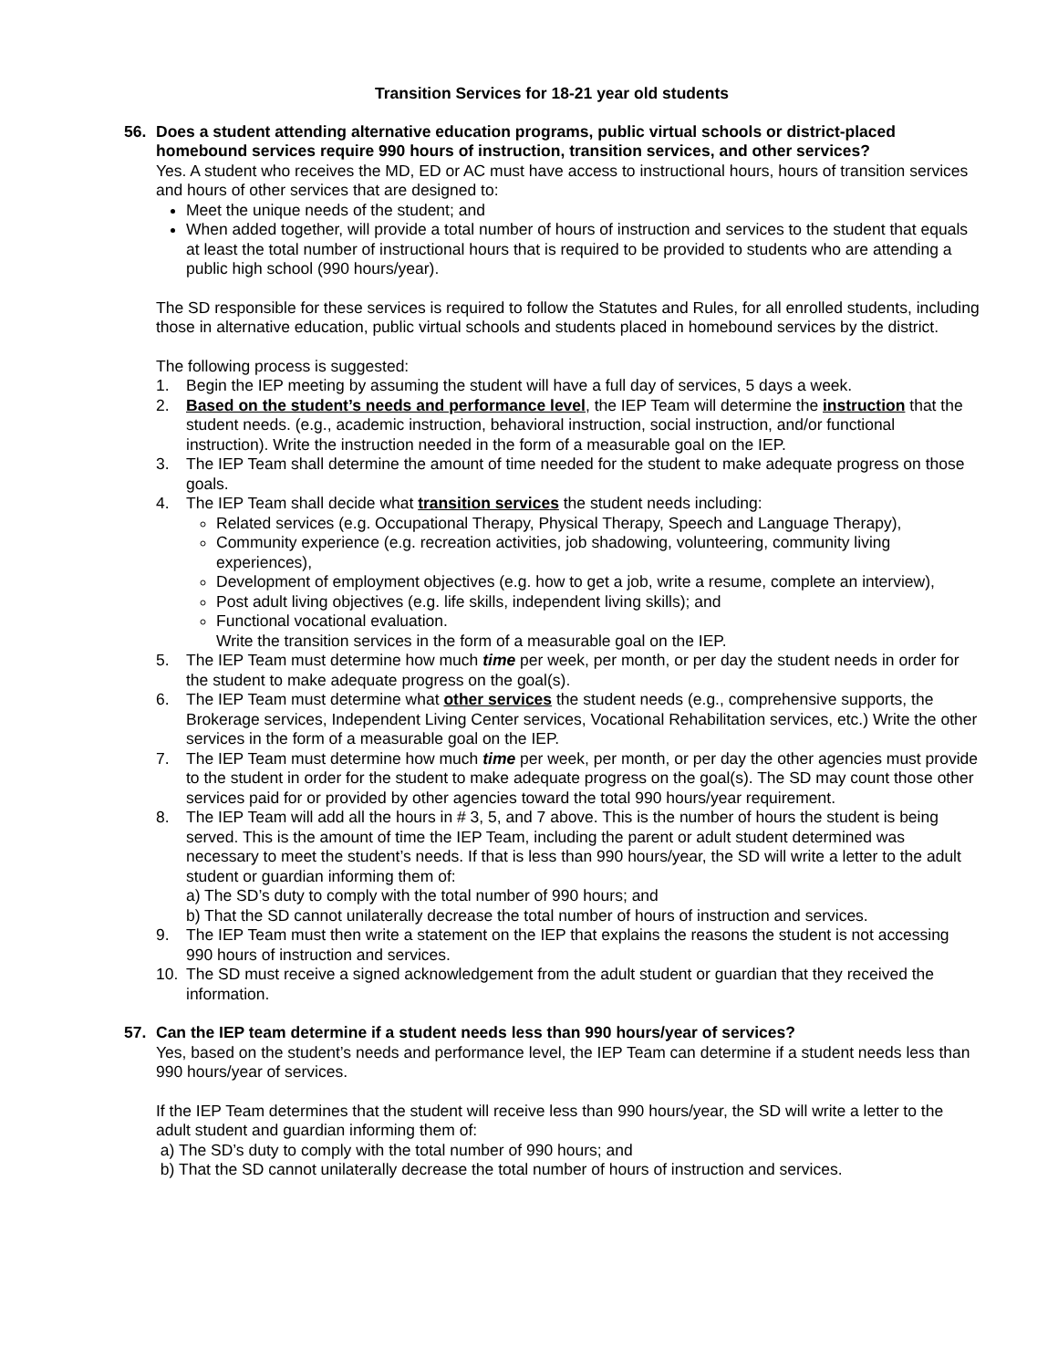Transition Services for 18-21 year old students
56. Does a student attending alternative education programs, public virtual schools or district-placed homebound services require 990 hours of instruction, transition services, and other services?
Yes. A student who receives the MD, ED or AC must have access to instructional hours, hours of transition services and hours of other services that are designed to:
Meet the unique needs of the student; and
When added together, will provide a total number of hours of instruction and services to the student that equals at least the total number of instructional hours that is required to be provided to students who are attending a public high school (990 hours/year).
The SD responsible for these services is required to follow the Statutes and Rules, for all enrolled students, including those in alternative education, public virtual schools and students placed in homebound services by the district.
The following process is suggested:
1. Begin the IEP meeting by assuming the student will have a full day of services, 5 days a week.
2. Based on the student’s needs and performance level, the IEP Team will determine the instruction that the student needs. (e.g., academic instruction, behavioral instruction, social instruction, and/or functional instruction). Write the instruction needed in the form of a measurable goal on the IEP.
3. The IEP Team shall determine the amount of time needed for the student to make adequate progress on those goals.
4. The IEP Team shall decide what transition services the student needs including:
Related services (e.g. Occupational Therapy, Physical Therapy, Speech and Language Therapy),
Community experience (e.g. recreation activities, job shadowing, volunteering, community living experiences),
Development of employment objectives (e.g. how to get a job, write a resume, complete an interview),
Post adult living objectives (e.g. life skills, independent living skills); and
Functional vocational evaluation.
Write the transition services in the form of a measurable goal on the IEP.
5. The IEP Team must determine how much time per week, per month, or per day the student needs in order for the student to make adequate progress on the goal(s).
6. The IEP Team must determine what other services the student needs (e.g., comprehensive supports, the Brokerage services, Independent Living Center services, Vocational Rehabilitation services, etc.) Write the other services in the form of a measurable goal on the IEP.
7. The IEP Team must determine how much time per week, per month, or per day the other agencies must provide to the student in order for the student to make adequate progress on the goal(s). The SD may count those other services paid for or provided by other agencies toward the total 990 hours/year requirement.
8. The IEP Team will add all the hours in # 3, 5, and 7 above. This is the number of hours the student is being served. This is the amount of time the IEP Team, including the parent or adult student determined was necessary to meet the student’s needs. If that is less than 990 hours/year, the SD will write a letter to the adult student or guardian informing them of:
a) The SD’s duty to comply with the total number of 990 hours; and
b) That the SD cannot unilaterally decrease the total number of hours of instruction and services.
9. The IEP Team must then write a statement on the IEP that explains the reasons the student is not accessing 990 hours of instruction and services.
10. The SD must receive a signed acknowledgement from the adult student or guardian that they received the information.
57. Can the IEP team determine if a student needs less than 990 hours/year of services?
Yes, based on the student’s needs and performance level, the IEP Team can determine if a student needs less than 990 hours/year of services.
If the IEP Team determines that the student will receive less than 990 hours/year, the SD will write a letter to the adult student and guardian informing them of:
a) The SD’s duty to comply with the total number of 990 hours; and
b) That the SD cannot unilaterally decrease the total number of hours of instruction and services.